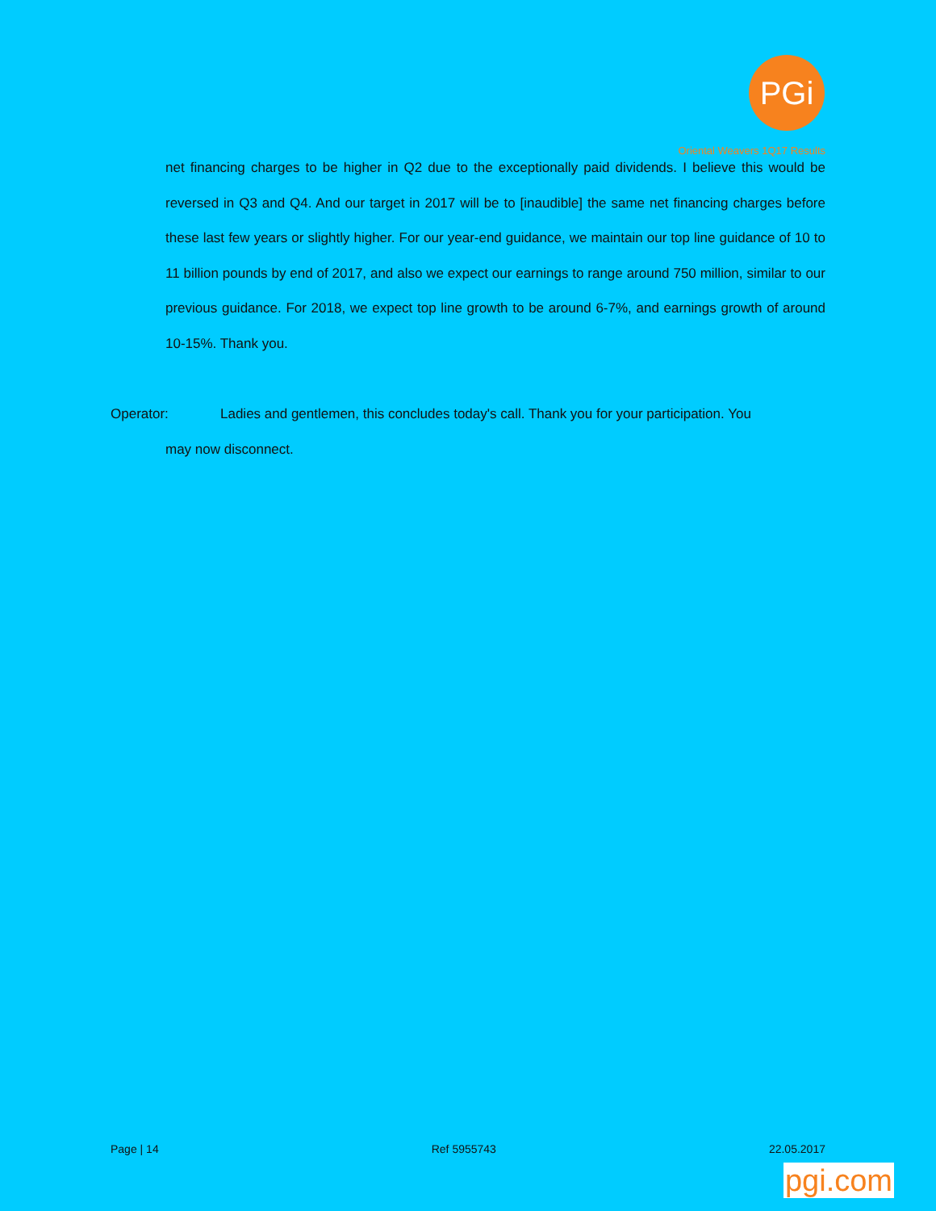PGi
Oriental Weavers 1Q17 Results
net financing charges to be higher in Q2 due to the exceptionally paid dividends. I believe this would be reversed in Q3 and Q4. And our target in 2017 will be to [inaudible] the same net financing charges before these last few years or slightly higher. For our year-end guidance, we maintain our top line guidance of 10 to 11 billion pounds by end of 2017, and also we expect our earnings to range around 750 million, similar to our previous guidance. For 2018, we expect top line growth to be around 6-7%, and earnings growth of around 10-15%. Thank you.
Operator: Ladies and gentlemen, this concludes today's call. Thank you for your participation. You
may now disconnect.
Page | 14 Ref 5955743 22.05.2017
pgi.com